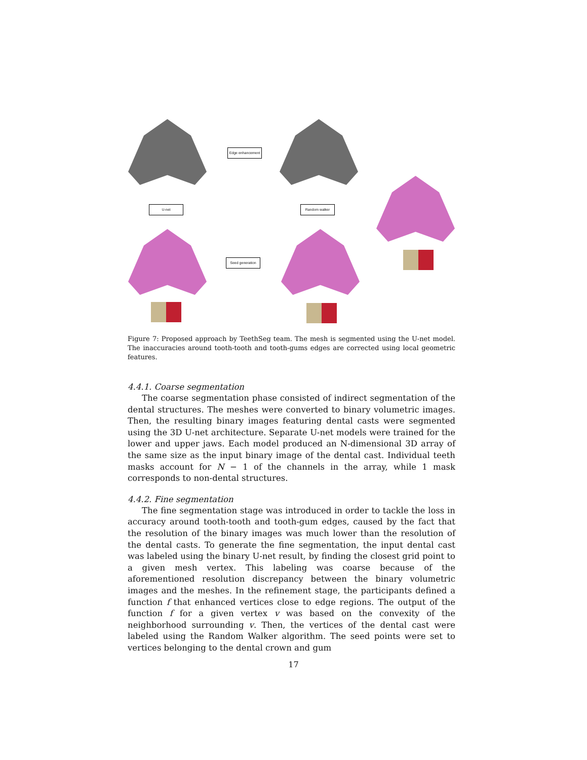Edge enhancement
U-net Random walker
Seed generation
Figure 7: Proposed approach by TeethSeg team. The mesh is segmented using the U-net model. The inaccuracies around tooth-tooth and tooth-gums edges are corrected using local geometric features.
4.4.1. Coarse segmentation
The coarse segmentation phase consisted of indirect segmentation of the dental structures. The meshes were converted to binary volumetric images. Then, the resulting binary images featuring dental casts were segmented using the 3D U-net architecture. Separate U-net models were trained for the lower and upper jaws. Each model produced an N-dimensional 3D array of the same size as the input binary image of the dental cast. Individual teeth masks account for N − 1 of the channels in the array, while 1 mask corresponds to non-dental structures.
4.4.2. Fine segmentation
The fine segmentation stage was introduced in order to tackle the loss in accuracy around tooth-tooth and tooth-gum edges, caused by the fact that the resolution of the binary images was much lower than the resolution of the dental casts. To generate the fine segmentation, the input dental cast was labeled using the binary U-net result, by finding the closest grid point to a given mesh vertex. This labeling was coarse because of the aforementioned resolution discrepancy between the binary volumetric images and the meshes. In the refinement stage, the participants defined a function f that enhanced vertices close to edge regions. The output of the function f for a given vertex v was based on the convexity of the neighborhood surrounding v. Then, the vertices of the dental cast were labeled using the Random Walker algorithm. The seed points were set to vertices belonging to the dental crown and gum
17